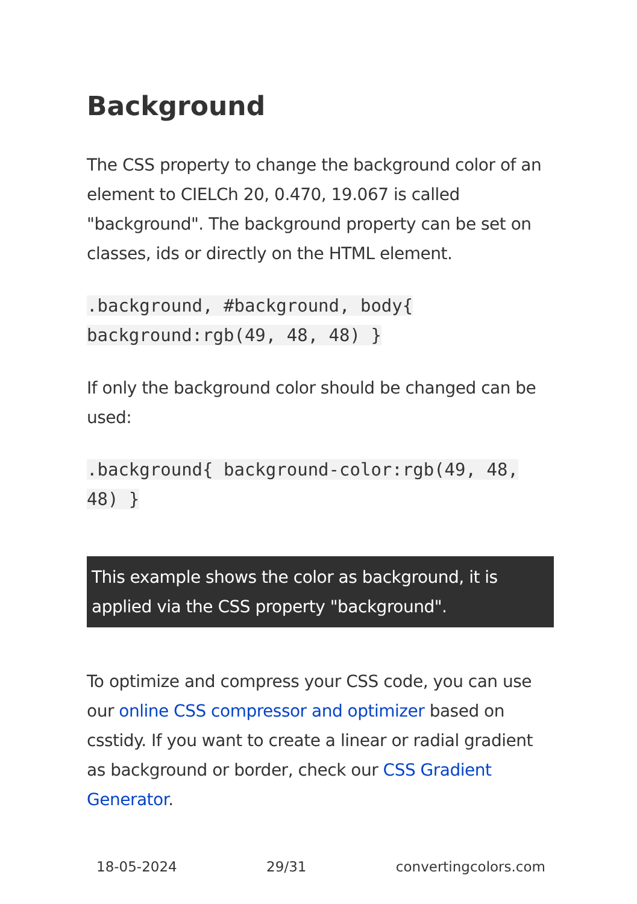Background
The CSS property to change the background color of an element to CIELCh 20, 0.470, 19.067 is called "background". The background property can be set on classes, ids or directly on the HTML element.
.background, #background, body{ background:rgb(49, 48, 48) }
If only the background color should be changed can be used:
.background{ background-color:rgb(49, 48, 48) }
This example shows the color as background, it is applied via the CSS property "background".
To optimize and compress your CSS code, you can use our online CSS compressor and optimizer based on csstidy. If you want to create a linear or radial gradient as background or border, check our CSS Gradient Generator.
18-05-2024 29/31 convertingcolors.com